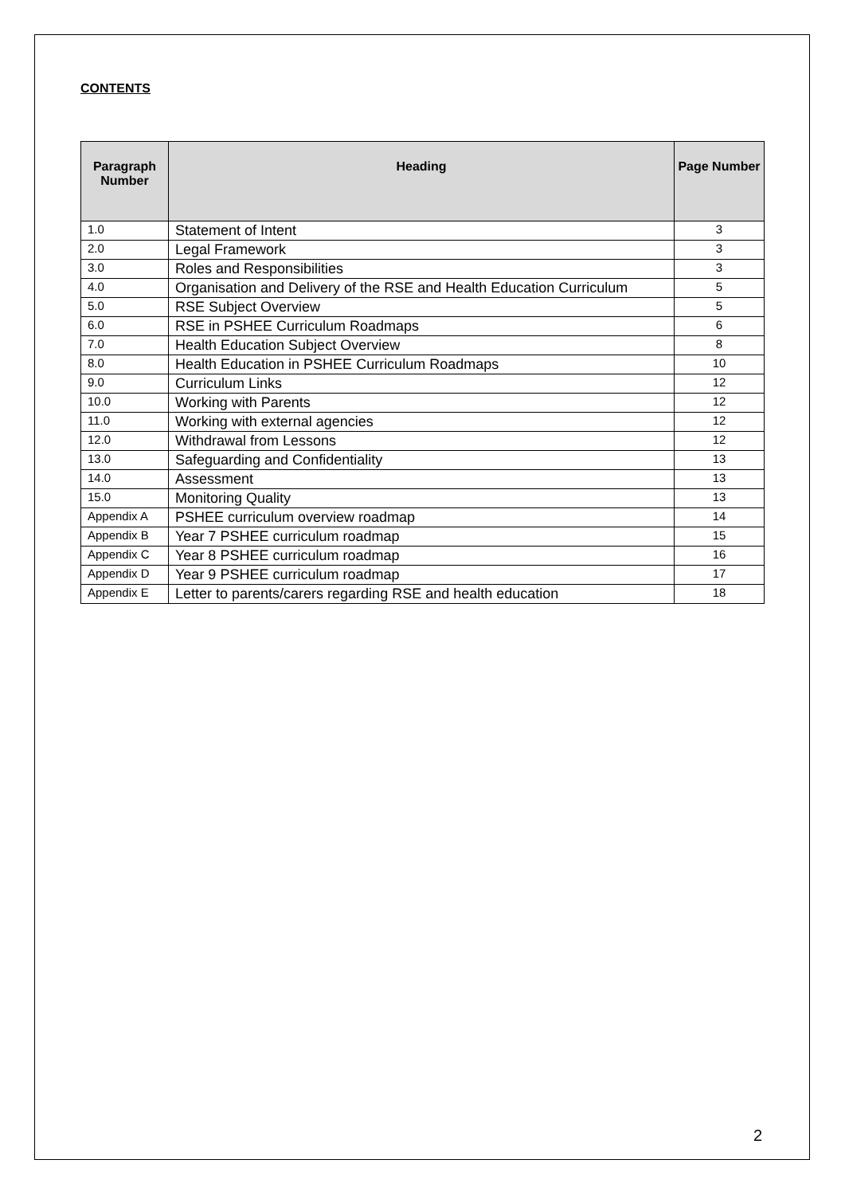CONTENTS
| Paragraph Number | Heading | Page Number |
| --- | --- | --- |
| 1.0 | Statement of Intent | 3 |
| 2.0 | Legal Framework | 3 |
| 3.0 | Roles and Responsibilities | 3 |
| 4.0 | Organisation and Delivery of the RSE and Health Education Curriculum | 5 |
| 5.0 | RSE Subject Overview | 5 |
| 6.0 | RSE in PSHEE Curriculum Roadmaps | 6 |
| 7.0 | Health Education Subject Overview | 8 |
| 8.0 | Health Education in PSHEE Curriculum Roadmaps | 10 |
| 9.0 | Curriculum Links | 12 |
| 10.0 | Working with Parents | 12 |
| 11.0 | Working with external agencies | 12 |
| 12.0 | Withdrawal from Lessons | 12 |
| 13.0 | Safeguarding and Confidentiality | 13 |
| 14.0 | Assessment | 13 |
| 15.0 | Monitoring Quality | 13 |
| Appendix A | PSHEE curriculum overview roadmap | 14 |
| Appendix B | Year 7 PSHEE curriculum roadmap | 15 |
| Appendix C | Year 8 PSHEE curriculum roadmap | 16 |
| Appendix D | Year 9 PSHEE curriculum roadmap | 17 |
| Appendix E | Letter to parents/carers regarding RSE and health education | 18 |
2